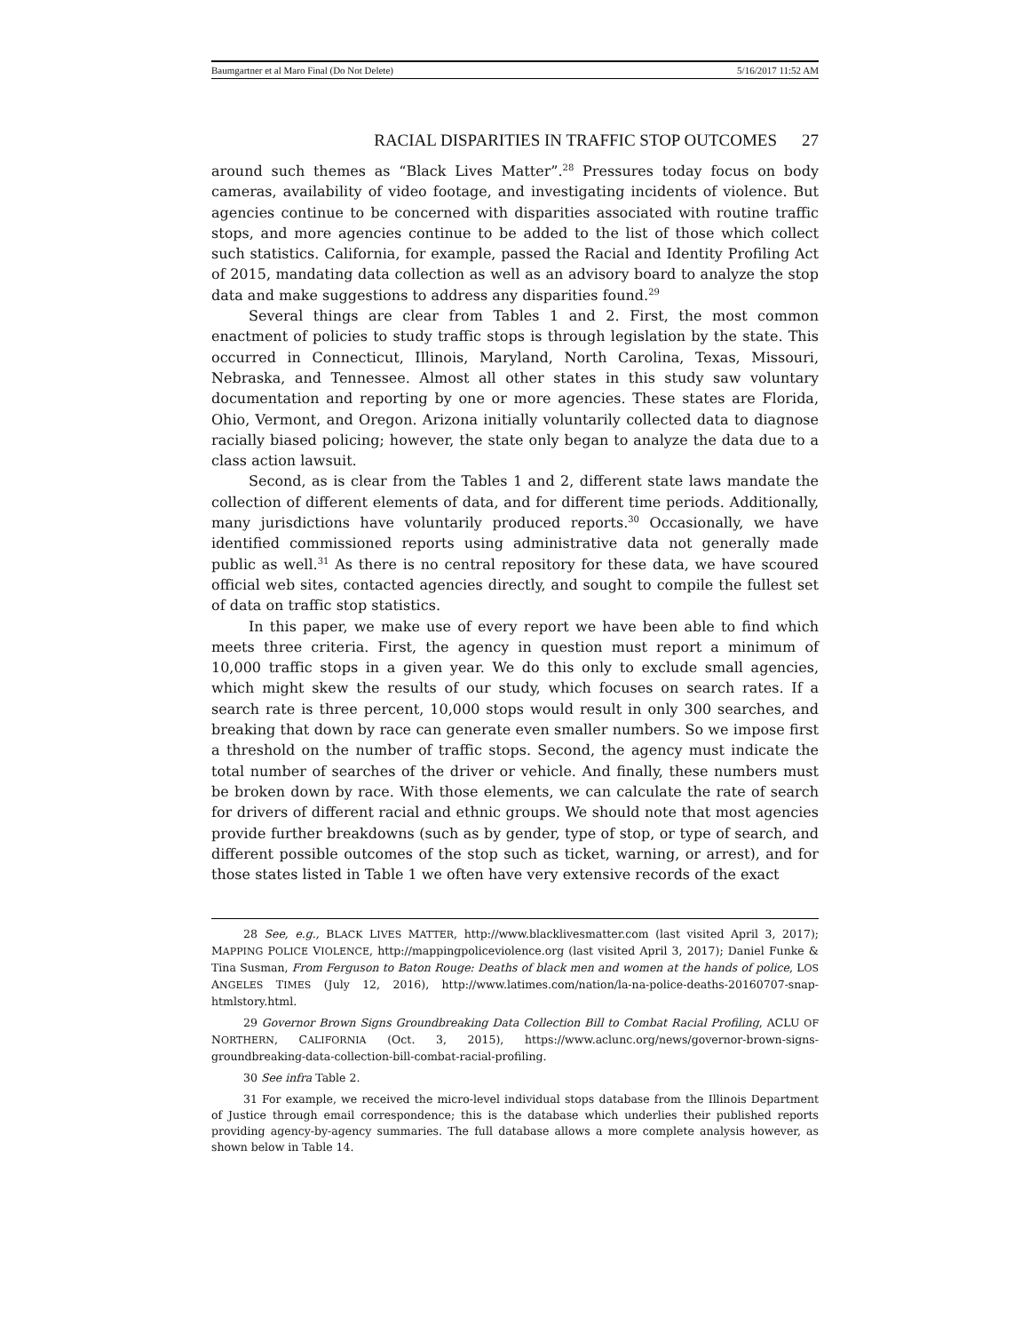Baumgartner et al Maro Final (Do Not Delete) 5/16/2017 11:52 AM
RACIAL DISPARITIES IN TRAFFIC STOP OUTCOMES 27
around such themes as “Black Lives Matter”.<sup>28</sup> Pressures today focus on body cameras, availability of video footage, and investigating incidents of violence. But agencies continue to be concerned with disparities associated with routine traffic stops, and more agencies continue to be added to the list of those which collect such statistics. California, for example, passed the Racial and Identity Profiling Act of 2015, mandating data collection as well as an advisory board to analyze the stop data and make suggestions to address any disparities found.<sup>29</sup>
Several things are clear from Tables 1 and 2. First, the most common enactment of policies to study traffic stops is through legislation by the state. This occurred in Connecticut, Illinois, Maryland, North Carolina, Texas, Missouri, Nebraska, and Tennessee. Almost all other states in this study saw voluntary documentation and reporting by one or more agencies. These states are Florida, Ohio, Vermont, and Oregon. Arizona initially voluntarily collected data to diagnose racially biased policing; however, the state only began to analyze the data due to a class action lawsuit.
Second, as is clear from the Tables 1 and 2, different state laws mandate the collection of different elements of data, and for different time periods. Additionally, many jurisdictions have voluntarily produced reports.<sup>30</sup> Occasionally, we have identified commissioned reports using administrative data not generally made public as well.<sup>31</sup> As there is no central repository for these data, we have scoured official web sites, contacted agencies directly, and sought to compile the fullest set of data on traffic stop statistics.
In this paper, we make use of every report we have been able to find which meets three criteria. First, the agency in question must report a minimum of 10,000 traffic stops in a given year. We do this only to exclude small agencies, which might skew the results of our study, which focuses on search rates. If a search rate is three percent, 10,000 stops would result in only 300 searches, and breaking that down by race can generate even smaller numbers. So we impose first a threshold on the number of traffic stops. Second, the agency must indicate the total number of searches of the driver or vehicle. And finally, these numbers must be broken down by race. With those elements, we can calculate the rate of search for drivers of different racial and ethnic groups. We should note that most agencies provide further breakdowns (such as by gender, type of stop, or type of search, and different possible outcomes of the stop such as ticket, warning, or arrest), and for those states listed in Table 1 we often have very extensive records of the exact
28 See, e.g., BLACK LIVES MATTER, http://www.blacklivesmatter.com (last visited April 3, 2017); MAPPING POLICE VIOLENCE, http://mappingpoliceviolence.org (last visited April 3, 2017); Daniel Funke & Tina Susman, From Ferguson to Baton Rouge: Deaths of black men and women at the hands of police, LOS ANGELES TIMES (July 12, 2016), http://www.latimes.com/nation/la-na-police-deaths-20160707-snap-htmlstory.html.
29 Governor Brown Signs Groundbreaking Data Collection Bill to Combat Racial Profiling, ACLU OF NORTHERN, CALIFORNIA (Oct. 3, 2015), https://www.aclunc.org/news/governor-brown-signs-groundbreaking-data-collection-bill-combat-racial-profiling.
30 See infra Table 2.
31 For example, we received the micro-level individual stops database from the Illinois Department of Justice through email correspondence; this is the database which underlies their published reports providing agency-by-agency summaries. The full database allows a more complete analysis however, as shown below in Table 14.